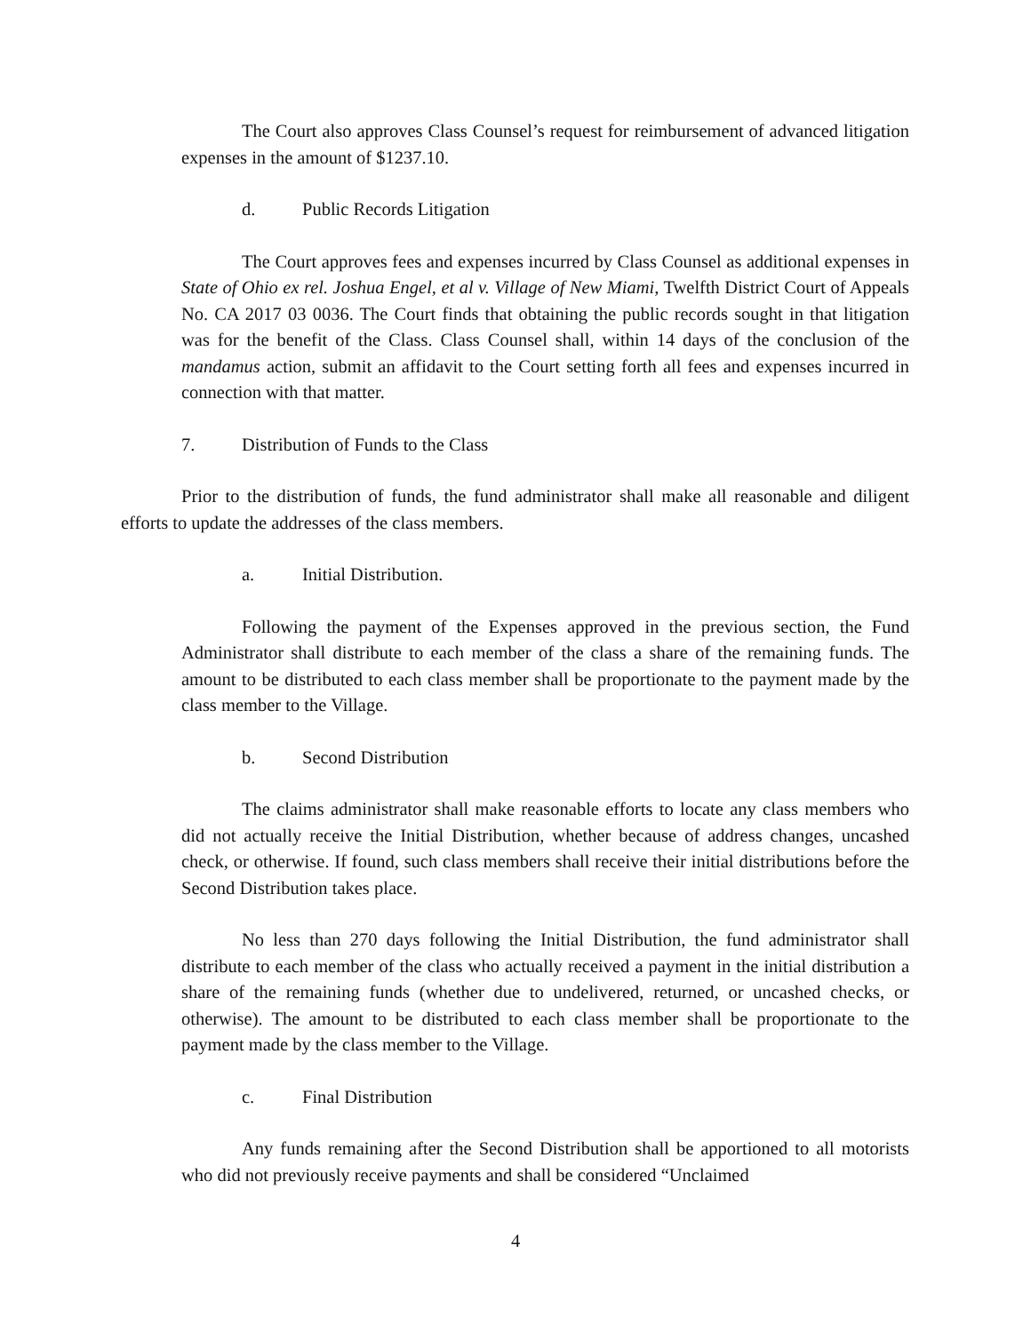The Court also approves Class Counsel’s request for reimbursement of advanced litigation expenses in the amount of $1237.10.
d. Public Records Litigation
The Court approves fees and expenses incurred by Class Counsel as additional expenses in State of Ohio ex rel. Joshua Engel, et al v. Village of New Miami, Twelfth District Court of Appeals No. CA 2017 03 0036. The Court finds that obtaining the public records sought in that litigation was for the benefit of the Class. Class Counsel shall, within 14 days of the conclusion of the mandamus action, submit an affidavit to the Court setting forth all fees and expenses incurred in connection with that matter.
7. Distribution of Funds to the Class
Prior to the distribution of funds, the fund administrator shall make all reasonable and diligent efforts to update the addresses of the class members.
a. Initial Distribution.
Following the payment of the Expenses approved in the previous section, the Fund Administrator shall distribute to each member of the class a share of the remaining funds. The amount to be distributed to each class member shall be proportionate to the payment made by the class member to the Village.
b. Second Distribution
The claims administrator shall make reasonable efforts to locate any class members who did not actually receive the Initial Distribution, whether because of address changes, uncashed check, or otherwise. If found, such class members shall receive their initial distributions before the Second Distribution takes place.
No less than 270 days following the Initial Distribution, the fund administrator shall distribute to each member of the class who actually received a payment in the initial distribution a share of the remaining funds (whether due to undelivered, returned, or uncashed checks, or otherwise). The amount to be distributed to each class member shall be proportionate to the payment made by the class member to the Village.
c. Final Distribution
Any funds remaining after the Second Distribution shall be apportioned to all motorists who did not previously receive payments and shall be considered “Unclaimed
4